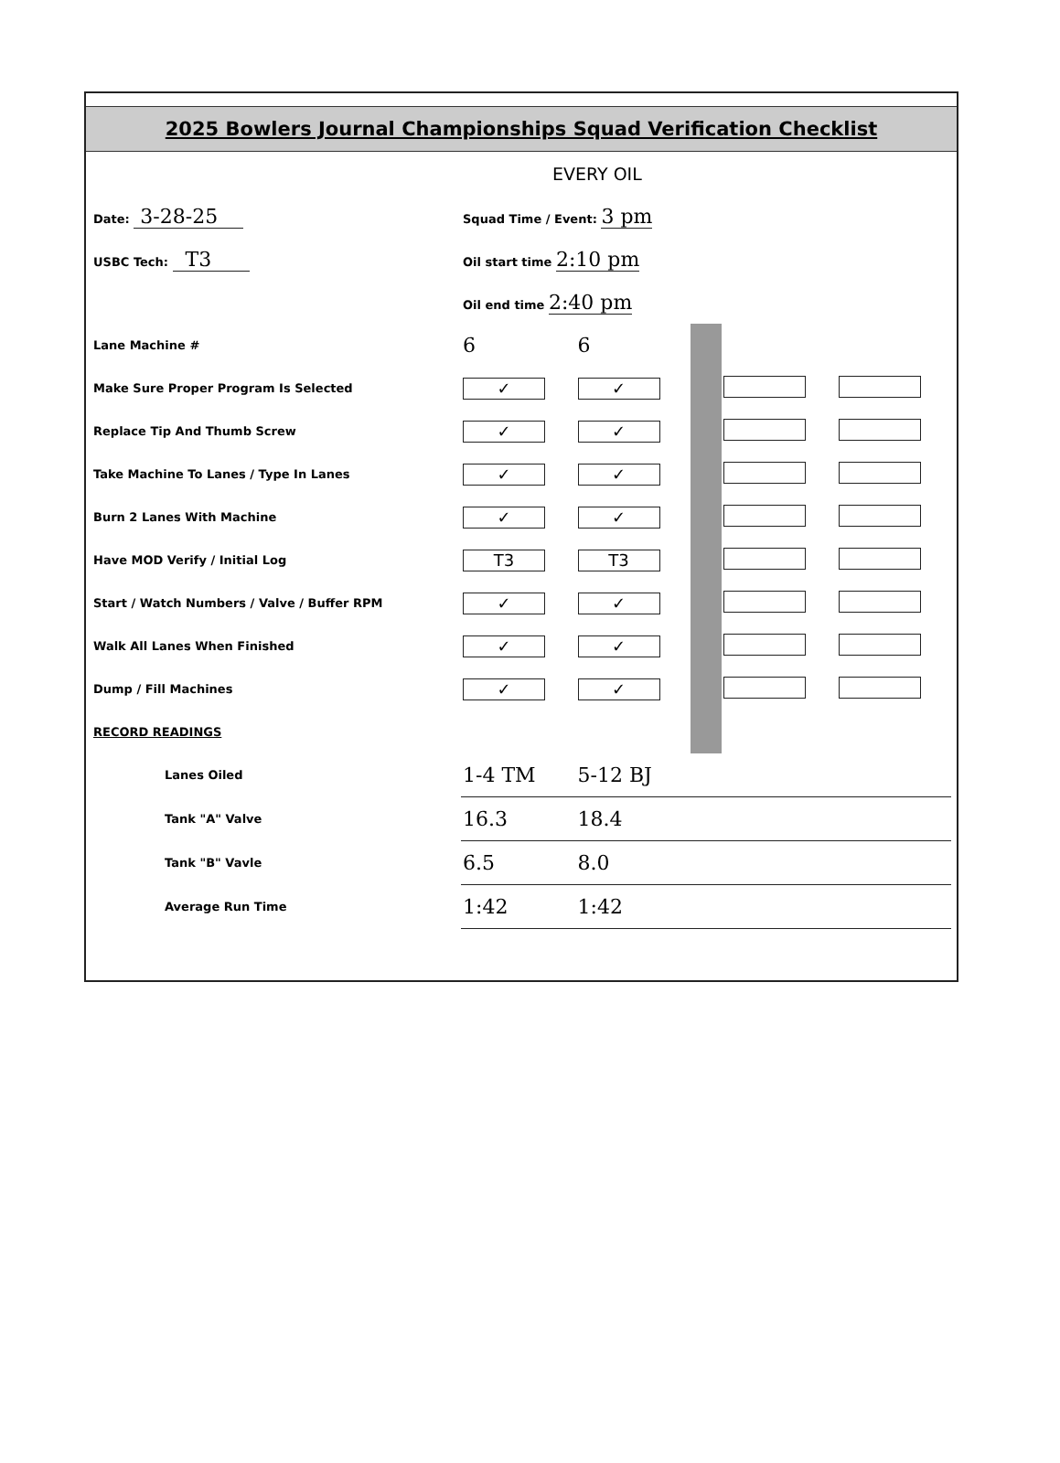2025 Bowlers Journal Championships Squad Verification Checklist
| | EVERY OIL | | | | |
| Date: 3-28-25 | Squad Time / Event: 3 pm | | | | |
| USBC Tech: T3 | Oil start time 2:10 pm | | | | |
| | Oil end time 2:40 pm | | | | |
| Lane Machine # | 6 | 6 | | | |
| Make Sure Proper Program Is Selected | ✓ | ✓ | | | |
| Replace Tip And Thumb Screw | ✓ | ✓ | | | |
| Take Machine To Lanes / Type In Lanes | ✓ | ✓ | | | |
| Burn 2 Lanes With Machine | ✓ | ✓ | | | |
| Have MOD Verify / Initial Log | T3 | T3 | | | |
| Start / Watch Numbers / Valve / Buffer RPM | ✓ | ✓ | | | |
| Walk All Lanes When Finished | ✓ | ✓ | | | |
| Dump / Fill Machines | ✓ | ✓ | | | |
| RECORD READINGS | | | | | |
| Lanes Oiled | 1-4 TM | 5-12 BJ | | | |
| Tank "A" Valve | 16.3 | 18.4 | | | |
| Tank "B" Vavle | 6.5 | 8.0 | | | |
| Average Run Time | 1:42 | 1:42 | | | |